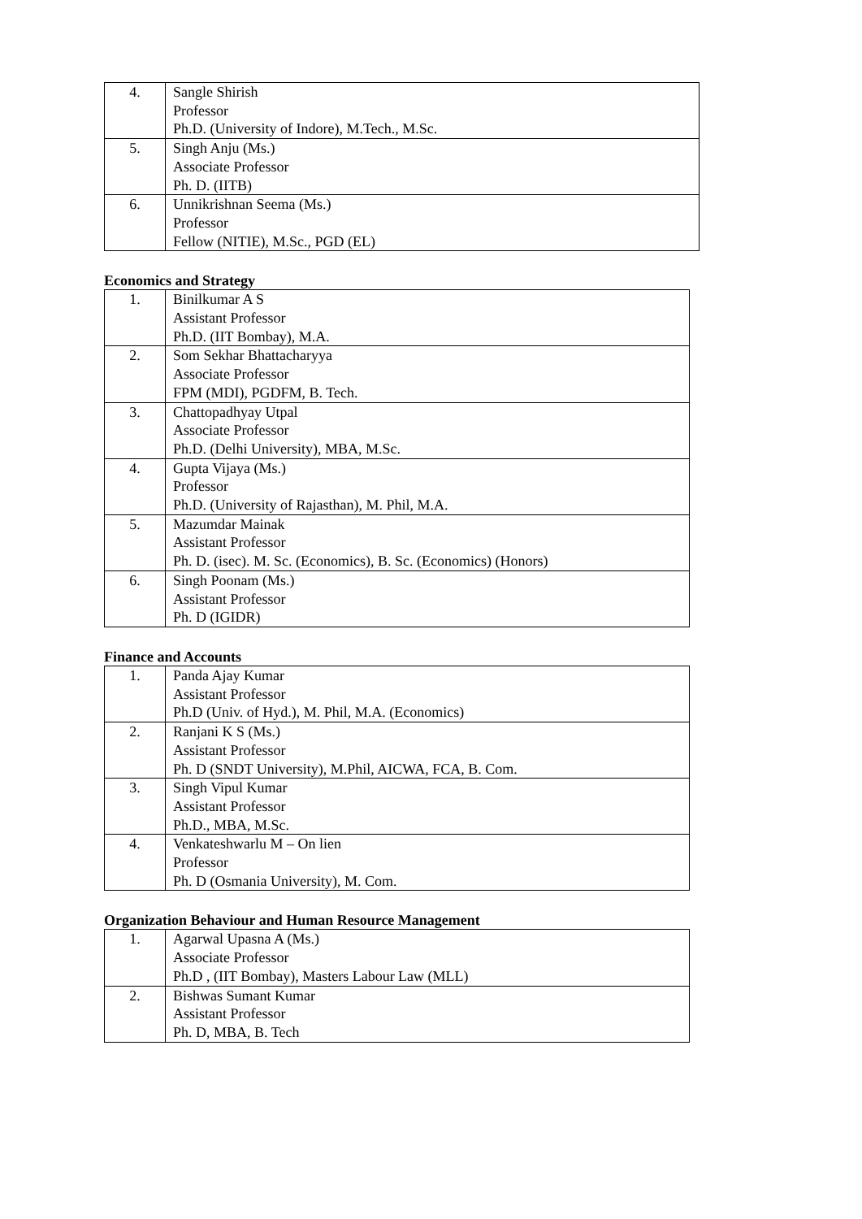| 4. | Sangle Shirish Professor Ph.D. (University of Indore), M.Tech., M.Sc. |
| 5. | Singh Anju (Ms.) Associate Professor Ph. D. (IITB) |
| 6. | Unnikrishnan Seema (Ms.) Professor Fellow (NITIE), M.Sc., PGD (EL) |
Economics and Strategy
| 1. | Binilkumar A S Assistant Professor Ph.D. (IIT Bombay), M.A. |
| 2. | Som Sekhar Bhattacharyya Associate Professor FPM (MDI), PGDFM, B. Tech. |
| 3. | Chattopadhyay Utpal Associate Professor Ph.D. (Delhi University), MBA, M.Sc. |
| 4. | Gupta Vijaya (Ms.) Professor Ph.D. (University of Rajasthan), M. Phil, M.A. |
| 5. | Mazumdar Mainak Assistant Professor Ph. D. (isec). M. Sc. (Economics), B. Sc. (Economics) (Honors) |
| 6. | Singh Poonam (Ms.) Assistant Professor Ph. D (IGIDR) |
Finance and Accounts
| 1. | Panda Ajay Kumar Assistant Professor Ph.D (Univ. of Hyd.), M. Phil, M.A. (Economics) |
| 2. | Ranjani K S (Ms.) Assistant Professor Ph. D (SNDT University), M.Phil, AICWA, FCA, B. Com. |
| 3. | Singh Vipul Kumar Assistant Professor Ph.D., MBA, M.Sc. |
| 4. | Venkateshwarlu M – On lien Professor Ph. D (Osmania University), M. Com. |
Organization Behaviour and Human Resource Management
| 1. | Agarwal Upasna A (Ms.) Associate Professor Ph.D , (IIT Bombay), Masters Labour Law (MLL) |
| 2. | Bishwas Sumant Kumar Assistant Professor Ph. D, MBA, B. Tech |